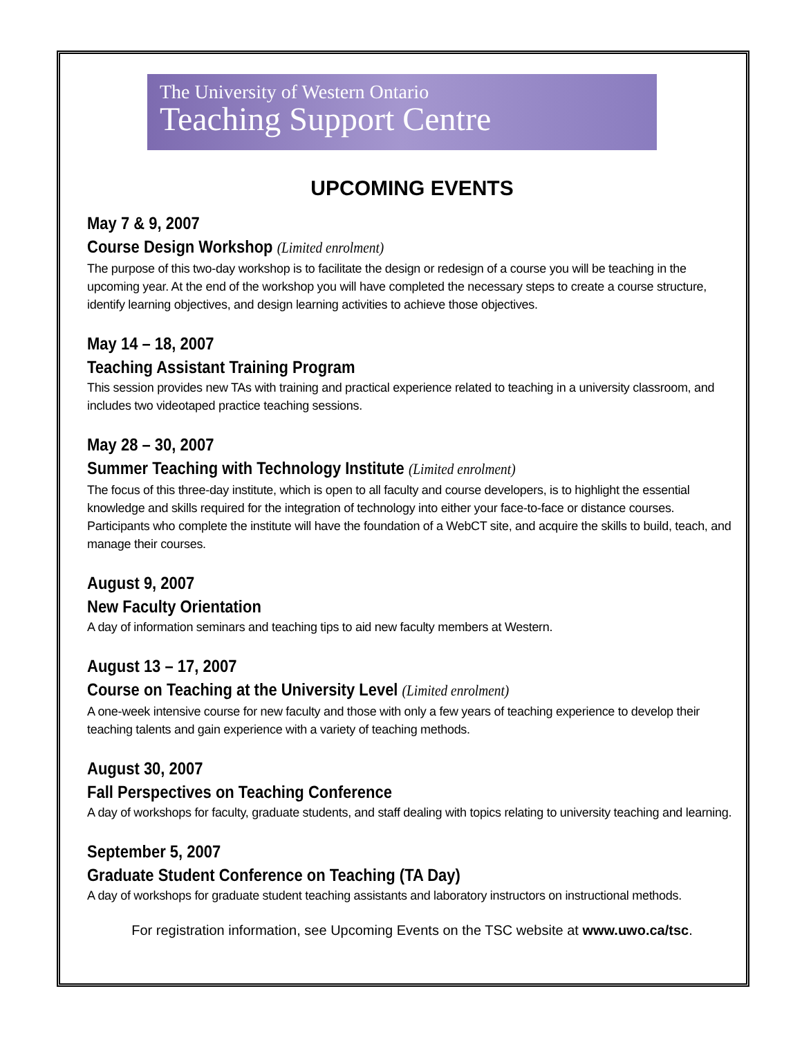The University of Western Ontario
Teaching Support Centre
UPCOMING EVENTS
May 7 & 9, 2007
Course Design Workshop (Limited enrolment)
The purpose of this two-day workshop is to facilitate the design or redesign of a course you will be teaching in the upcoming year. At the end of the workshop you will have completed the necessary steps to create a course structure, identify learning objectives, and design learning activities to achieve those objectives.
May 14 – 18, 2007
Teaching Assistant Training Program
This session provides new TAs with training and practical experience related to teaching in a university classroom, and includes two videotaped practice teaching sessions.
May 28 – 30, 2007
Summer Teaching with Technology Institute (Limited enrolment)
The focus of this three-day institute, which is open to all faculty and course developers, is to highlight the essential knowledge and skills required for the integration of technology into either your face-to-face or distance courses. Participants who complete the institute will have the foundation of a WebCT site, and acquire the skills to build, teach, and manage their courses.
August 9, 2007
New Faculty Orientation
A day of information seminars and teaching tips to aid new faculty members at Western.
August 13 – 17, 2007
Course on Teaching at the University Level (Limited enrolment)
A one-week intensive course for new faculty and those with only a few years of teaching experience to develop their teaching talents and gain experience with a variety of teaching methods.
August 30, 2007
Fall Perspectives on Teaching Conference
A day of workshops for faculty, graduate students, and staff dealing with topics relating to university teaching and learning.
September 5, 2007
Graduate Student Conference on Teaching (TA Day)
A day of workshops for graduate student teaching assistants and laboratory instructors on instructional methods.
For registration information, see Upcoming Events on the TSC website at www.uwo.ca/tsc.